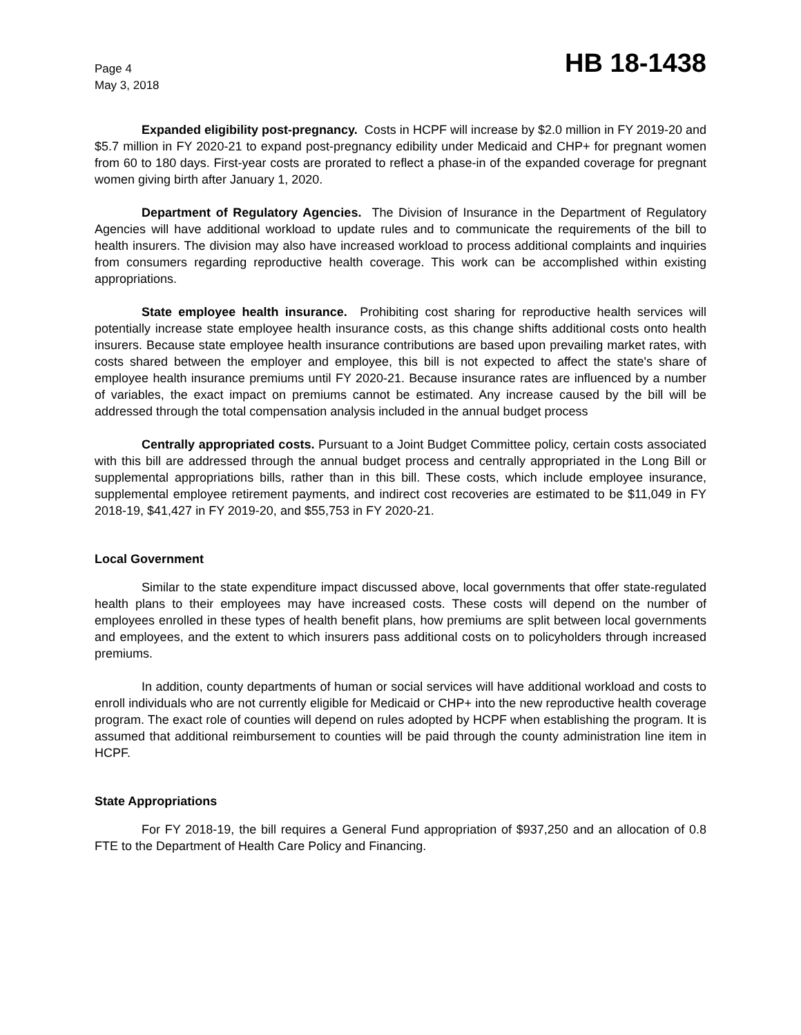Page 4
May 3, 2018
HB 18-1438
Expanded eligibility post-pregnancy. Costs in HCPF will increase by $2.0 million in FY 2019-20 and $5.7 million in FY 2020-21 to expand post-pregnancy edibility under Medicaid and CHP+ for pregnant women from 60 to 180 days. First-year costs are prorated to reflect a phase-in of the expanded coverage for pregnant women giving birth after January 1, 2020.
Department of Regulatory Agencies. The Division of Insurance in the Department of Regulatory Agencies will have additional workload to update rules and to communicate the requirements of the bill to health insurers. The division may also have increased workload to process additional complaints and inquiries from consumers regarding reproductive health coverage. This work can be accomplished within existing appropriations.
State employee health insurance. Prohibiting cost sharing for reproductive health services will potentially increase state employee health insurance costs, as this change shifts additional costs onto health insurers. Because state employee health insurance contributions are based upon prevailing market rates, with costs shared between the employer and employee, this bill is not expected to affect the state's share of employee health insurance premiums until FY 2020-21. Because insurance rates are influenced by a number of variables, the exact impact on premiums cannot be estimated. Any increase caused by the bill will be addressed through the total compensation analysis included in the annual budget process
Centrally appropriated costs. Pursuant to a Joint Budget Committee policy, certain costs associated with this bill are addressed through the annual budget process and centrally appropriated in the Long Bill or supplemental appropriations bills, rather than in this bill. These costs, which include employee insurance, supplemental employee retirement payments, and indirect cost recoveries are estimated to be $11,049 in FY 2018-19, $41,427 in FY 2019-20, and $55,753 in FY 2020-21.
Local Government
Similar to the state expenditure impact discussed above, local governments that offer state-regulated health plans to their employees may have increased costs. These costs will depend on the number of employees enrolled in these types of health benefit plans, how premiums are split between local governments and employees, and the extent to which insurers pass additional costs on to policyholders through increased premiums.
In addition, county departments of human or social services will have additional workload and costs to enroll individuals who are not currently eligible for Medicaid or CHP+ into the new reproductive health coverage program. The exact role of counties will depend on rules adopted by HCPF when establishing the program. It is assumed that additional reimbursement to counties will be paid through the county administration line item in HCPF.
State Appropriations
For FY 2018-19, the bill requires a General Fund appropriation of $937,250 and an allocation of 0.8 FTE to the Department of Health Care Policy and Financing.